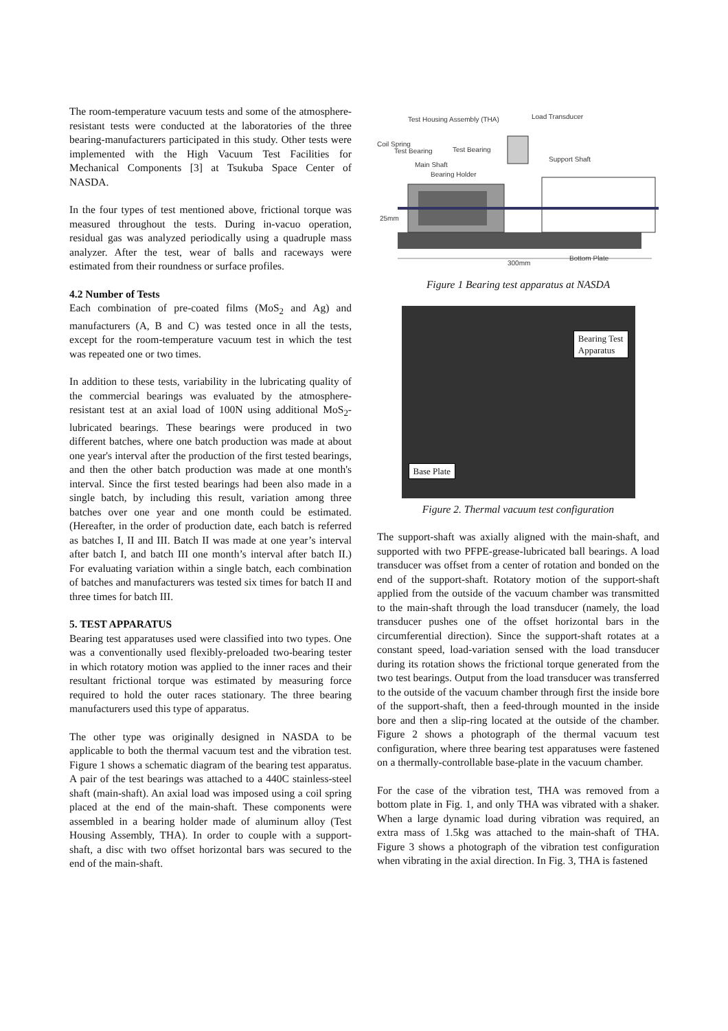The room-temperature vacuum tests and some of the atmosphere-resistant tests were conducted at the laboratories of the three bearing-manufacturers participated in this study. Other tests were implemented with the High Vacuum Test Facilities for Mechanical Components [3] at Tsukuba Space Center of NASDA.
In the four types of test mentioned above, frictional torque was measured throughout the tests. During in-vacuo operation, residual gas was analyzed periodically using a quadruple mass analyzer. After the test, wear of balls and raceways were estimated from their roundness or surface profiles.
4.2 Number of Tests
Each combination of pre-coated films (MoS<sub>2</sub> and Ag) and manufacturers (A, B and C) was tested once in all the tests, except for the room-temperature vacuum test in which the test was repeated one or two times.
In addition to these tests, variability in the lubricating quality of the commercial bearings was evaluated by the atmosphere-resistant test at an axial load of 100N using additional MoS<sub>2</sub>-lubricated bearings. These bearings were produced in two different batches, where one batch production was made at about one year's interval after the production of the first tested bearings, and then the other batch production was made at one month's interval. Since the first tested bearings had been also made in a single batch, by including this result, variation among three batches over one year and one month could be estimated. (Hereafter, in the order of production date, each batch is referred as batches I, II and III. Batch II was made at one year’s interval after batch I, and batch III one month’s interval after batch II.) For evaluating variation within a single batch, each combination of batches and manufacturers was tested six times for batch II and three times for batch III.
5. TEST APPARATUS
Bearing test apparatuses used were classified into two types. One was a conventionally used flexibly-preloaded two-bearing tester in which rotatory motion was applied to the inner races and their resultant frictional torque was estimated by measuring force required to hold the outer races stationary. The three bearing manufacturers used this type of apparatus.
The other type was originally designed in NASDA to be applicable to both the thermal vacuum test and the vibration test. Figure 1 shows a schematic diagram of the bearing test apparatus. A pair of the test bearings was attached to a 440C stainless-steel shaft (main-shaft). An axial load was imposed using a coil spring placed at the end of the main-shaft. These components were assembled in a bearing holder made of aluminum alloy (Test Housing Assembly, THA). In order to couple with a support-shaft, a disc with two offset horizontal bars was secured to the end of the main-shaft.
Test Housing Assembly (THA) Load Transducer
Coil Spring
Test Bearing Test Bearing
Support Shaft
Main Shaft
Bearing Holder
25mm
Bottom Plate
300mm
Figure 1 Bearing test apparatus at NASDA
Bearing Test
Apparatus
Base Plate
Figure 2. Thermal vacuum test configuration
The support-shaft was axially aligned with the main-shaft, and supported with two PFPE-grease-lubricated ball bearings. A load transducer was offset from a center of rotation and bonded on the end of the support-shaft. Rotatory motion of the support-shaft applied from the outside of the vacuum chamber was transmitted to the main-shaft through the load transducer (namely, the load transducer pushes one of the offset horizontal bars in the circumferential direction). Since the support-shaft rotates at a constant speed, load-variation sensed with the load transducer during its rotation shows the frictional torque generated from the two test bearings. Output from the load transducer was transferred to the outside of the vacuum chamber through first the inside bore of the support-shaft, then a feed-through mounted in the inside bore and then a slip-ring located at the outside of the chamber. Figure 2 shows a photograph of the thermal vacuum test configuration, where three bearing test apparatuses were fastened on a thermally-controllable base-plate in the vacuum chamber.
For the case of the vibration test, THA was removed from a bottom plate in Fig. 1, and only THA was vibrated with a shaker. When a large dynamic load during vibration was required, an extra mass of 1.5kg was attached to the main-shaft of THA. Figure 3 shows a photograph of the vibration test configuration when vibrating in the axial direction. In Fig. 3, THA is fastened